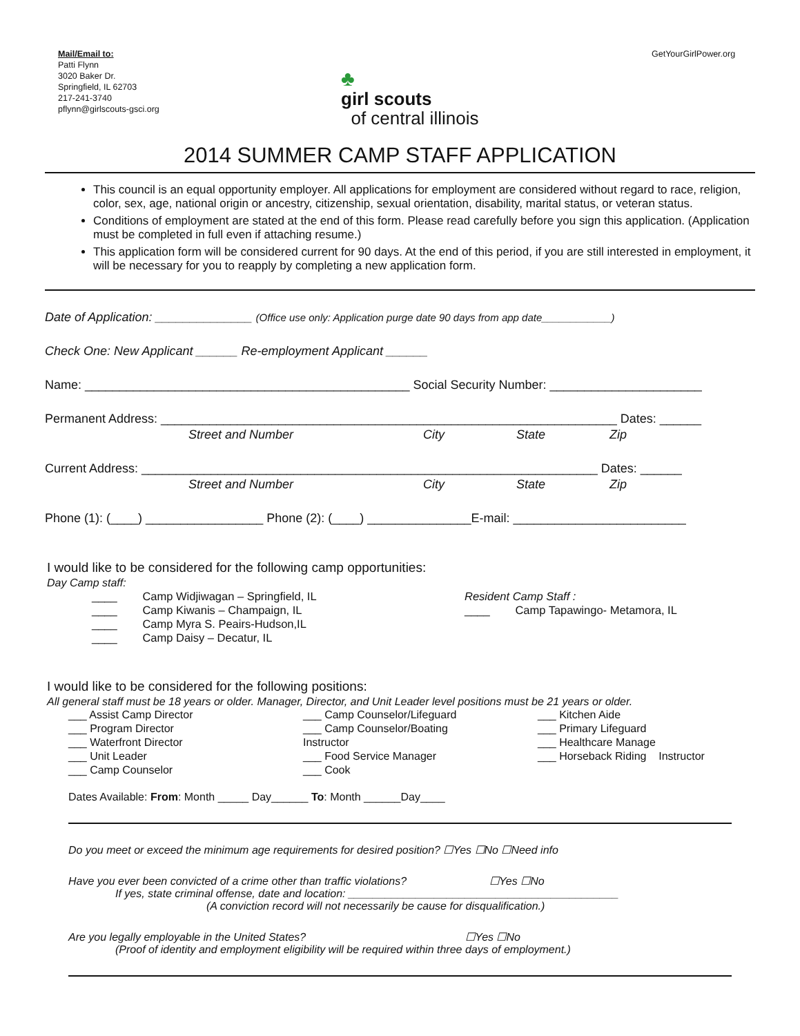Mail/Email to:
Patti Flynn
3020 Baker Dr.
Springfield, IL 62703
217-241-3740
pflynn@girlscouts-gsci.org
♣
girl scouts
of central illinois
GetYourGirlPower.org
2014 SUMMER CAMP STAFF APPLICATION
This council is an equal opportunity employer. All applications for employment are considered without regard to race, religion, color, sex, age, national origin or ancestry, citizenship, sexual orientation, disability, marital status, or veteran status.
Conditions of employment are stated at the end of this form. Please read carefully before you sign this application. (Application must be completed in full even if attaching resume.)
This application form will be considered current for 90 days. At the end of this period, if you are still interested in employment, it will be necessary for you to reapply by completing a new application form.
Date of Application: ______________ (Office use only: Application purge date 90 days from app date____________)
Check One: New Applicant ______ Re-employment Applicant ______
Name: _______________________________________________ Social Security Number: ______________________
Permanent Address: __________________________________________________________________ Dates: ______
Street and Number City State Zip
Current Address: __________________________________________________________________ Dates: ______
Street and Number City State Zip
Phone (1): (____) _________________ Phone (2): (____) _______________E-mail: _________________________
I would like to be considered for the following camp opportunities:
Day Camp staff:
____ Camp Widjiwagan – Springfield, IL
____ Camp Kiwanis – Champaign, IL
____ Camp Myra S. Peairs-Hudson,IL
____ Camp Daisy – Decatur, IL
Resident Camp Staff :
____ Camp Tapawingo- Metamora, IL
I would like to be considered for the following positions:
All general staff must be 18 years or older. Manager, Director, and Unit Leader level positions must be 21 years or older.
___ Assist Camp Director
___ Program Director
___ Waterfront Director
___ Unit Leader
___ Camp Counselor
___ Camp Counselor/Lifeguard
___ Camp Counselor/Boating
Instructor
___ Food Service Manager
___ Cook
___ Kitchen Aide
___ Primary Lifeguard
___ Healthcare Manage
___ Horseback Riding Instructor
Dates Available: From: Month _____ Day______ To: Month ______Day____
Do you meet or exceed the minimum age requirements for desired position? ☐Yes ☐No ☐Need info
Have you ever been convicted of a crime other than traffic violations? ☐Yes ☐No
If yes, state criminal offense, date and location: ____________________________________________
(A conviction record will not necessarily be cause for disqualification.)
Are you legally employable in the United States? ☐Yes ☐No
(Proof of identity and employment eligibility will be required within three days of employment.)